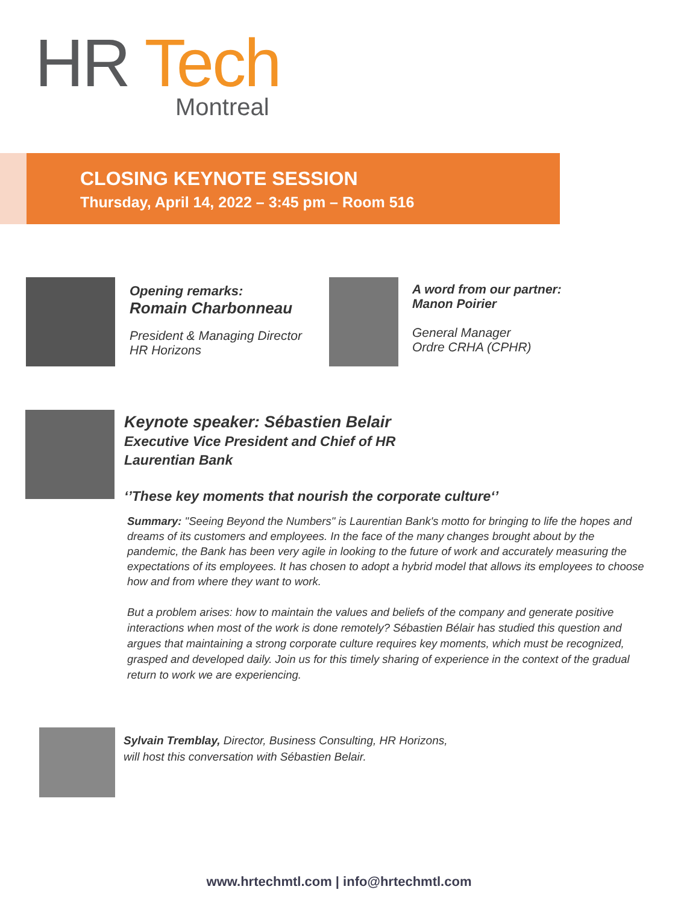HR Tech
Montreal
CLOSING KEYNOTE SESSION
Thursday, April 14, 2022 – 3:45 pm – Room 516
Opening remarks:
Romain Charbonneau
President & Managing Director
HR Horizons
A word from our partner:
Manon Poirier
General Manager
Ordre CRHA (CPHR)
Keynote speaker: Sébastien Belair
Executive Vice President and Chief of HR
Laurentian Bank
‘’These key moments that nourish the corporate culture‘’
Summary: "Seeing Beyond the Numbers" is Laurentian Bank's motto for bringing to life the hopes and dreams of its customers and employees. In the face of the many changes brought about by the pandemic, the Bank has been very agile in looking to the future of work and accurately measuring the expectations of its employees. It has chosen to adopt a hybrid model that allows its employees to choose how and from where they want to work.
But a problem arises: how to maintain the values and beliefs of the company and generate positive interactions when most of the work is done remotely? Sébastien Bélair has studied this question and argues that maintaining a strong corporate culture requires key moments, which must be recognized, grasped and developed daily. Join us for this timely sharing of experience in the context of the gradual return to work we are experiencing.
Sylvain Tremblay, Director, Business Consulting, HR Horizons,
will host this conversation with Sébastien Belair.
www.hrtechmtl.com | info@hrtechmtl.com